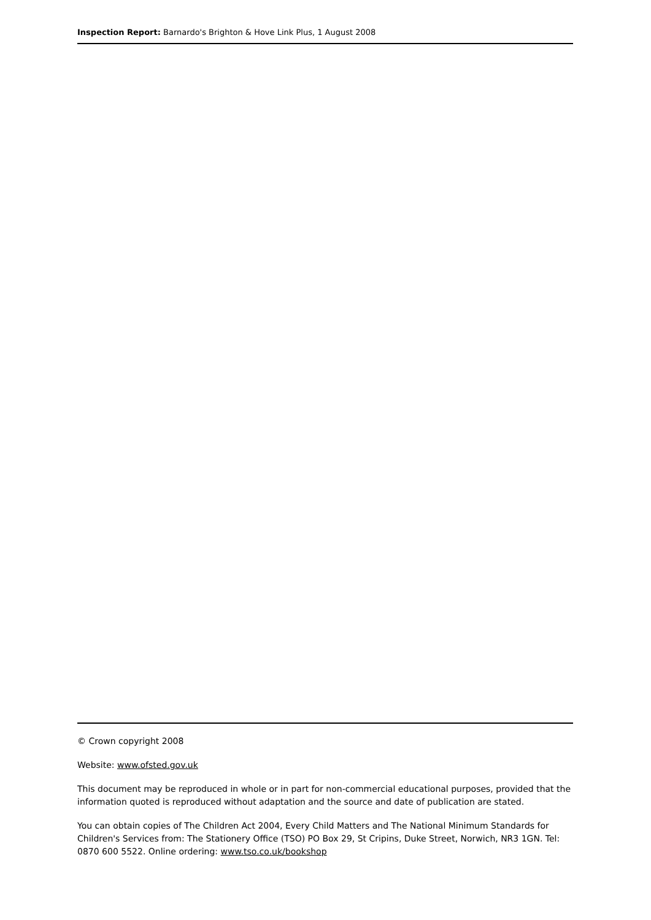Inspection Report: Barnardo's Brighton & Hove Link Plus, 1 August 2008
© Crown copyright 2008
Website: www.ofsted.gov.uk
This document may be reproduced in whole or in part for non-commercial educational purposes, provided that the information quoted is reproduced without adaptation and the source and date of publication are stated.
You can obtain copies of The Children Act 2004, Every Child Matters and The National Minimum Standards for Children's Services from: The Stationery Office (TSO) PO Box 29, St Cripins, Duke Street, Norwich, NR3 1GN. Tel: 0870 600 5522. Online ordering: www.tso.co.uk/bookshop